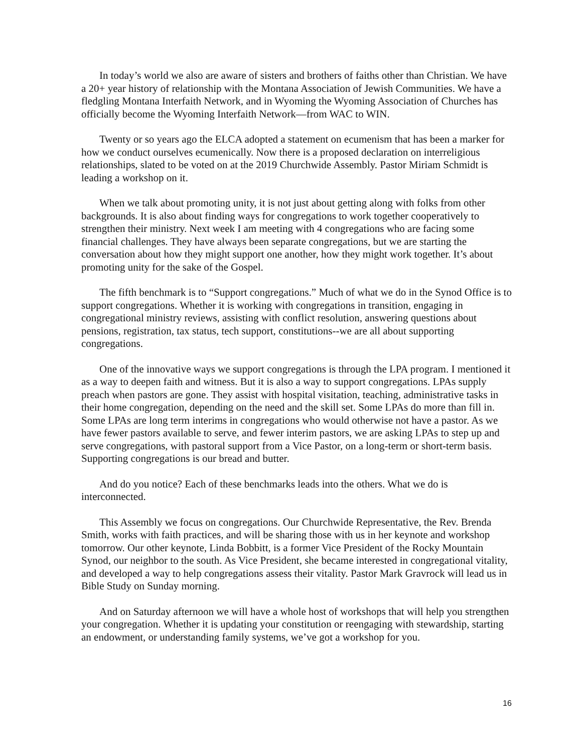In today’s world we also are aware of sisters and brothers of faiths other than Christian. We have a 20+ year history of relationship with the Montana Association of Jewish Communities. We have a fledgling Montana Interfaith Network, and in Wyoming the Wyoming Association of Churches has officially become the Wyoming Interfaith Network—from WAC to WIN.
Twenty or so years ago the ELCA adopted a statement on ecumenism that has been a marker for how we conduct ourselves ecumenically. Now there is a proposed declaration on interreligious relationships, slated to be voted on at the 2019 Churchwide Assembly. Pastor Miriam Schmidt is leading a workshop on it.
When we talk about promoting unity, it is not just about getting along with folks from other backgrounds. It is also about finding ways for congregations to work together cooperatively to strengthen their ministry. Next week I am meeting with 4 congregations who are facing some financial challenges. They have always been separate congregations, but we are starting the conversation about how they might support one another, how they might work together. It’s about promoting unity for the sake of the Gospel.
The fifth benchmark is to “Support congregations.” Much of what we do in the Synod Office is to support congregations. Whether it is working with congregations in transition, engaging in congregational ministry reviews, assisting with conflict resolution, answering questions about pensions, registration, tax status, tech support, constitutions--we are all about supporting congregations.
One of the innovative ways we support congregations is through the LPA program. I mentioned it as a way to deepen faith and witness. But it is also a way to support congregations. LPAs supply preach when pastors are gone. They assist with hospital visitation, teaching, administrative tasks in their home congregation, depending on the need and the skill set. Some LPAs do more than fill in. Some LPAs are long term interims in congregations who would otherwise not have a pastor. As we have fewer pastors available to serve, and fewer interim pastors, we are asking LPAs to step up and serve congregations, with pastoral support from a Vice Pastor, on a long-term or short-term basis. Supporting congregations is our bread and butter.
And do you notice? Each of these benchmarks leads into the others. What we do is interconnected.
This Assembly we focus on congregations. Our Churchwide Representative, the Rev. Brenda Smith, works with faith practices, and will be sharing those with us in her keynote and workshop tomorrow. Our other keynote, Linda Bobbitt, is a former Vice President of the Rocky Mountain Synod, our neighbor to the south. As Vice President, she became interested in congregational vitality, and developed a way to help congregations assess their vitality. Pastor Mark Gravrock will lead us in Bible Study on Sunday morning.
And on Saturday afternoon we will have a whole host of workshops that will help you strengthen your congregation. Whether it is updating your constitution or reengaging with stewardship, starting an endowment, or understanding family systems, we’ve got a workshop for you.
16